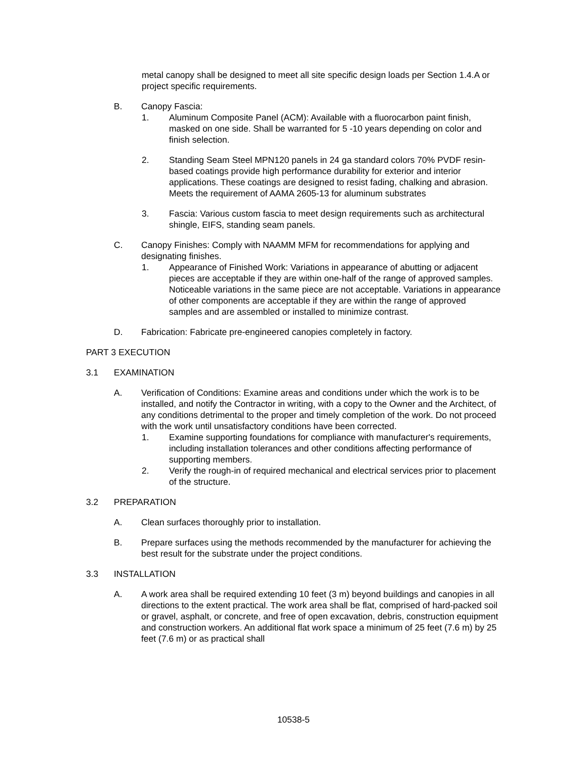metal canopy shall be designed to meet all site specific design loads per Section 1.4.A or project specific requirements.
B. Canopy Fascia:
1. Aluminum Composite Panel (ACM): Available with a fluorocarbon paint finish, masked on one side. Shall be warranted for 5 -10 years depending on color and finish selection.
2. Standing Seam Steel MPN120 panels in 24 ga standard colors 70% PVDF resin-based coatings provide high performance durability for exterior and interior applications. These coatings are designed to resist fading, chalking and abrasion. Meets the requirement of AAMA 2605-13 for aluminum substrates
3. Fascia: Various custom fascia to meet design requirements such as architectural shingle, EIFS, standing seam panels.
C. Canopy Finishes: Comply with NAAMM MFM for recommendations for applying and designating finishes.
1. Appearance of Finished Work: Variations in appearance of abutting or adjacent pieces are acceptable if they are within one-half of the range of approved samples. Noticeable variations in the same piece are not acceptable. Variations in appearance of other components are acceptable if they are within the range of approved samples and are assembled or installed to minimize contrast.
D. Fabrication: Fabricate pre-engineered canopies completely in factory.
PART 3 EXECUTION
3.1 EXAMINATION
A. Verification of Conditions: Examine areas and conditions under which the work is to be installed, and notify the Contractor in writing, with a copy to the Owner and the Architect, of any conditions detrimental to the proper and timely completion of the work. Do not proceed with the work until unsatisfactory conditions have been corrected.
1. Examine supporting foundations for compliance with manufacturer's requirements, including installation tolerances and other conditions affecting performance of supporting members.
2. Verify the rough-in of required mechanical and electrical services prior to placement of the structure.
3.2 PREPARATION
A. Clean surfaces thoroughly prior to installation.
B. Prepare surfaces using the methods recommended by the manufacturer for achieving the best result for the substrate under the project conditions.
3.3 INSTALLATION
A. A work area shall be required extending 10 feet (3 m) beyond buildings and canopies in all directions to the extent practical. The work area shall be flat, comprised of hard-packed soil or gravel, asphalt, or concrete, and free of open excavation, debris, construction equipment and construction workers. An additional flat work space a minimum of 25 feet (7.6 m) by 25 feet (7.6 m) or as practical shall
10538-5